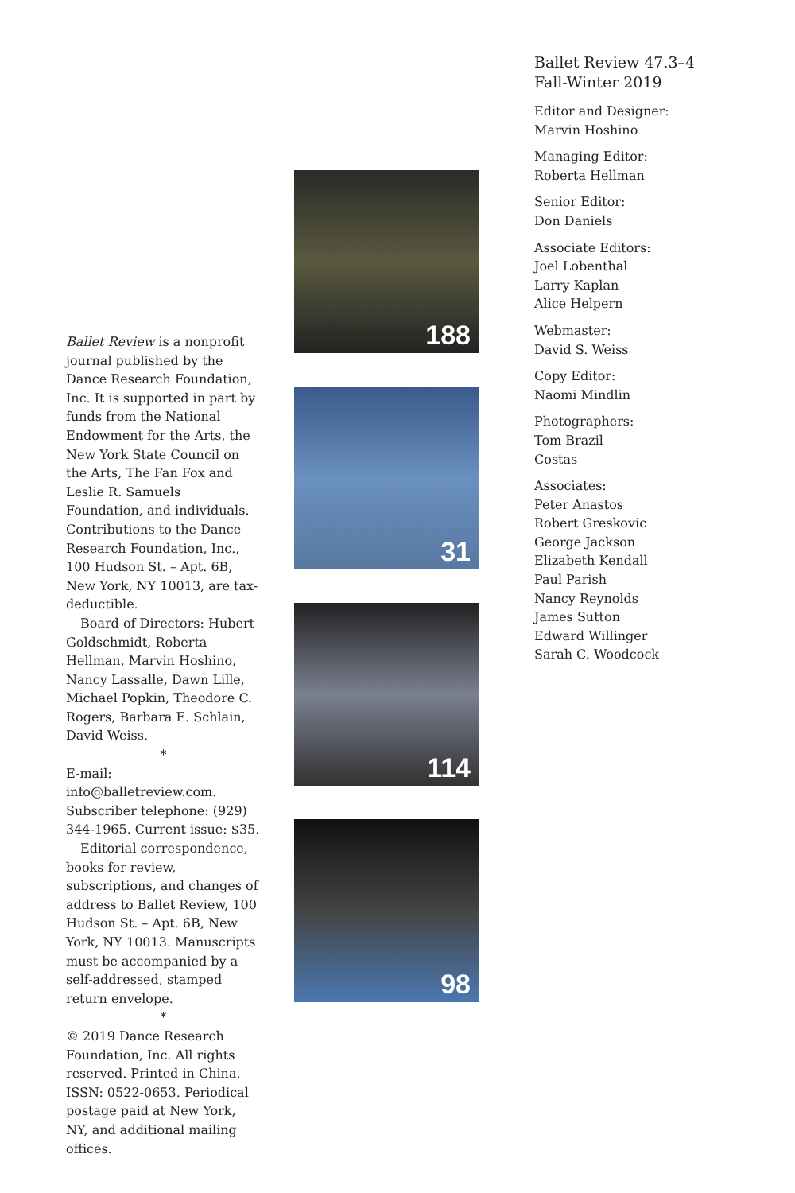Ballet Review is a nonprofit journal published by the Dance Research Foundation, Inc. It is supported in part by funds from the National Endowment for the Arts, the New York State Council on the Arts, The Fan Fox and Leslie R. Samuels Foundation, and individuals. Contributions to the Dance Research Foundation, Inc., 100 Hudson St. – Apt. 6B, New York, NY 10013, are tax-deductible.
Board of Directors: Hubert Goldschmidt, Roberta Hellman, Marvin Hoshino, Nancy Lassalle, Dawn Lille, Michael Popkin, Theodore C. Rogers, Barbara E. Schlain, David Weiss.
*
E-mail: info@balletreview.com. Subscriber telephone: (929) 344-1965. Current issue: $35.
Editorial correspondence, books for review, subscriptions, and changes of address to Ballet Review, 100 Hudson St. – Apt. 6B, New York, NY 10013. Manu­scripts must be accompanied by a self-addressed, stamped return envelope.
*
© 2019 Dance Research Foundation, Inc. All rights reserved. Printed in China. ISSN: 0522-0653. Periodical postage paid at New York, NY, and additional mailing offices.
188
31
114
98
Ballet Review 47.3–4
Fall-Winter 2019
Editor and Designer:
Marvin Hoshino
Managing Editor:
Roberta Hellman
Senior Editor:
Don Daniels
Associate Editors:
Joel Lobenthal
Larry Kaplan
Alice Helpern
Webmaster:
David S. Weiss
Copy Editor:
Naomi Mindlin
Photographers:
Tom Brazil
Costas
Associates:
Peter Anastos
Robert Greskovic
George Jackson
Elizabeth Kendall
Paul Parish
Nancy Reynolds
James Sutton
Edward Willinger
Sarah C. Woodcock